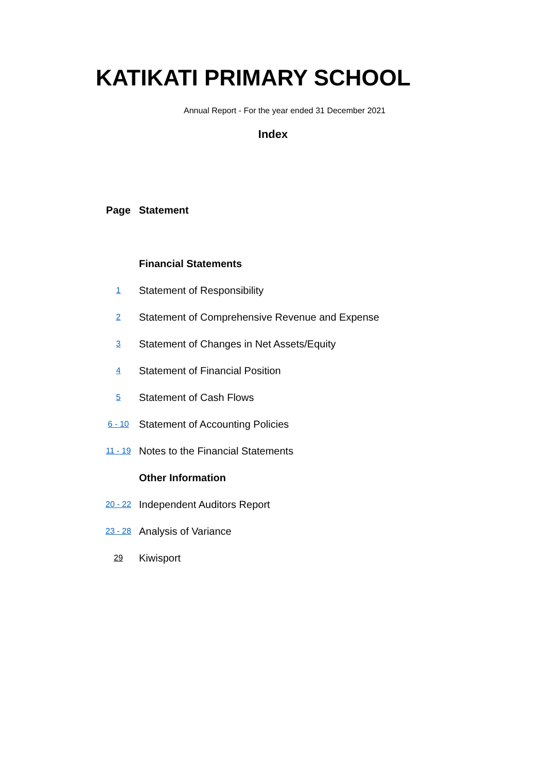KATIKATI PRIMARY SCHOOL
Annual Report - For the year ended 31 December 2021
Index
| Page | Statement |
| --- | --- |
| | Financial Statements |
| 1 | Statement of Responsibility |
| 2 | Statement of Comprehensive Revenue and Expense |
| 3 | Statement of Changes in Net Assets/Equity |
| 4 | Statement of Financial Position |
| 5 | Statement of Cash Flows |
| 6 - 10 | Statement of Accounting Policies |
| 11 - 19 | Notes to the Financial Statements |
| | Other Information |
| 20 - 22 | Independent Auditors Report |
| 23 - 28 | Analysis of Variance |
| 29 | Kiwisport |